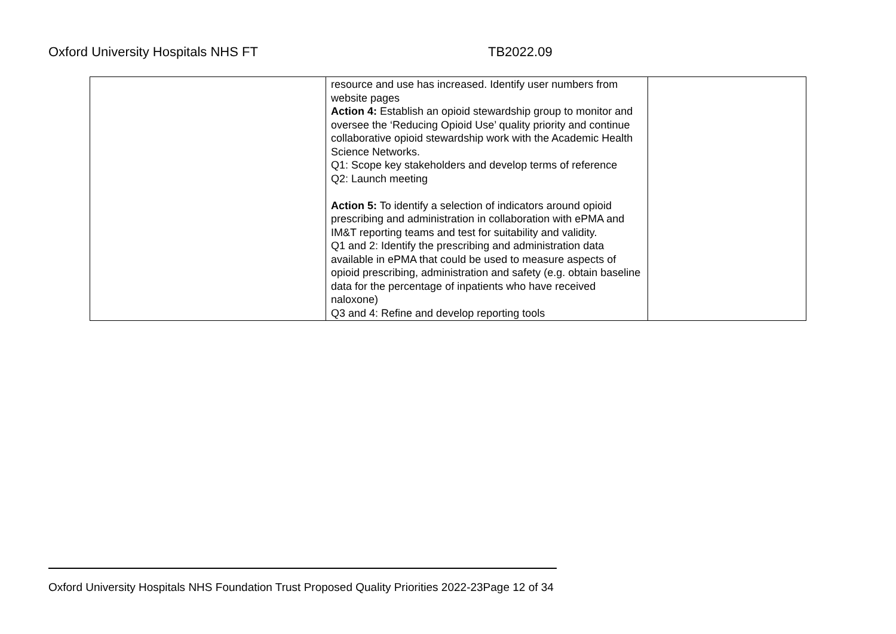Oxford University Hospitals NHS FT TB2022.09
| | resource and use has increased. Identify user numbers from website pages Action 4: Establish an opioid stewardship group to monitor and oversee the ‘Reducing Opioid Use’ quality priority and continue collaborative opioid stewardship work with the Academic Health Science Networks. Q1: Scope key stakeholders and develop terms of reference Q2: Launch meeting Action 5: To identify a selection of indicators around opioid prescribing and administration in collaboration with ePMA and IM&T reporting teams and test for suitability and validity. Q1 and 2: Identify the prescribing and administration data available in ePMA that could be used to measure aspects of opioid prescribing, administration and safety (e.g. obtain baseline data for the percentage of inpatients who have received naloxone) Q3 and 4: Refine and develop reporting tools | |
Oxford University Hospitals NHS Foundation Trust Proposed Quality Priorities 2022-23Page 12 of 34